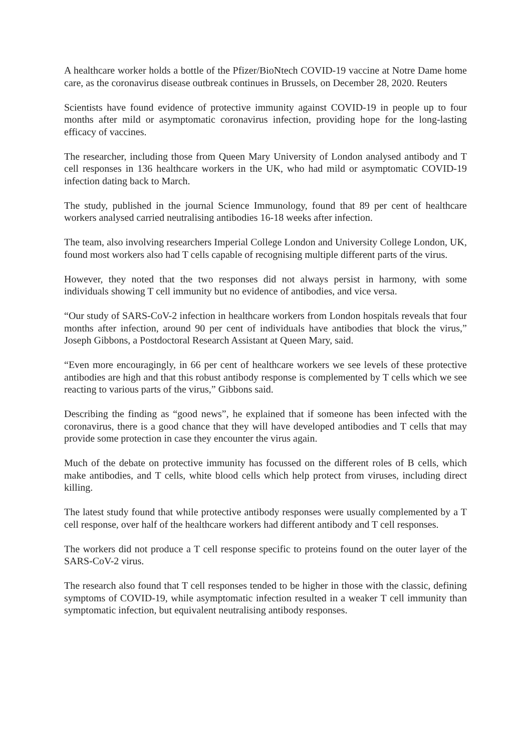A healthcare worker holds a bottle of the Pfizer/BioNtech COVID-19 vaccine at Notre Dame home care, as the coronavirus disease outbreak continues in Brussels, on December 28, 2020. Reuters
Scientists have found evidence of protective immunity against COVID-19 in people up to four months after mild or asymptomatic coronavirus infection, providing hope for the long-lasting efficacy of vaccines.
The researcher, including those from Queen Mary University of London analysed antibody and T cell responses in 136 healthcare workers in the UK, who had mild or asymptomatic COVID-19 infection dating back to March.
The study, published in the journal Science Immunology, found that 89 per cent of healthcare workers analysed carried neutralising antibodies 16-18 weeks after infection.
The team, also involving researchers Imperial College London and University College London, UK, found most workers also had T cells capable of recognising multiple different parts of the virus.
However, they noted that the two responses did not always persist in harmony, with some individuals showing T cell immunity but no evidence of antibodies, and vice versa.
“Our study of SARS-CoV-2 infection in healthcare workers from London hospitals reveals that four months after infection, around 90 per cent of individuals have antibodies that block the virus,” Joseph Gibbons, a Postdoctoral Research Assistant at Queen Mary, said.
“Even more encouragingly, in 66 per cent of healthcare workers we see levels of these protective antibodies are high and that this robust antibody response is complemented by T cells which we see reacting to various parts of the virus,” Gibbons said.
Describing the finding as “good news”, he explained that if someone has been infected with the coronavirus, there is a good chance that they will have developed antibodies and T cells that may provide some protection in case they encounter the virus again.
Much of the debate on protective immunity has focussed on the different roles of B cells, which make antibodies, and T cells, white blood cells which help protect from viruses, including direct killing.
The latest study found that while protective antibody responses were usually complemented by a T cell response, over half of the healthcare workers had different antibody and T cell responses.
The workers did not produce a T cell response specific to proteins found on the outer layer of the SARS-CoV-2 virus.
The research also found that T cell responses tended to be higher in those with the classic, defining symptoms of COVID-19, while asymptomatic infection resulted in a weaker T cell immunity than symptomatic infection, but equivalent neutralising antibody responses.